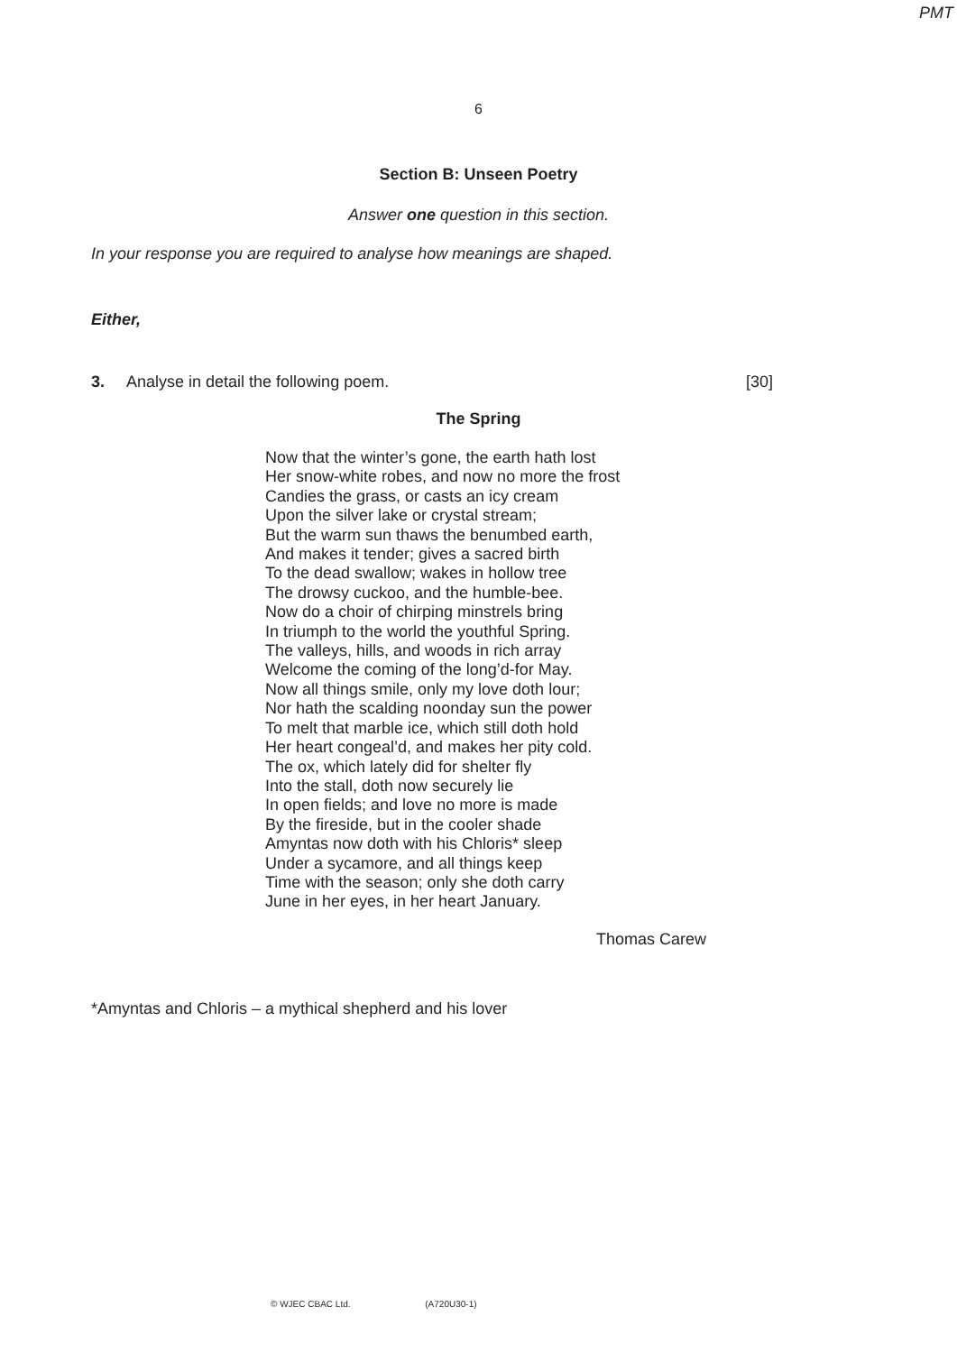PMT
6
Section B: Unseen Poetry
Answer one question in this section.
In your response you are required to analyse how meanings are shaped.
Either,
3. Analyse in detail the following poem. [30]
The Spring
Now that the winter’s gone, the earth hath lost
Her snow-white robes, and now no more the frost
Candies the grass, or casts an icy cream
Upon the silver lake or crystal stream;
But the warm sun thaws the benumbed earth,
And makes it tender; gives a sacred birth
To the dead swallow; wakes in hollow tree
The drowsy cuckoo, and the humble-bee.
Now do a choir of chirping minstrels bring
In triumph to the world the youthful Spring.
The valleys, hills, and woods in rich array
Welcome the coming of the long’d-for May.
Now all things smile, only my love doth lour;
Nor hath the scalding noonday sun the power
To melt that marble ice, which still doth hold
Her heart congeal’d, and makes her pity cold.
The ox, which lately did for shelter fly
Into the stall, doth now securely lie
In open fields; and love no more is made
By the fireside, but in the cooler shade
Amyntas now doth with his Chloris* sleep
Under a sycamore, and all things keep
Time with the season; only she doth carry
June in her eyes, in her heart January.
Thomas Carew
*Amyntas and Chloris – a mythical shepherd and his lover
© WJEC CBAC Ltd. (A720U30-1)